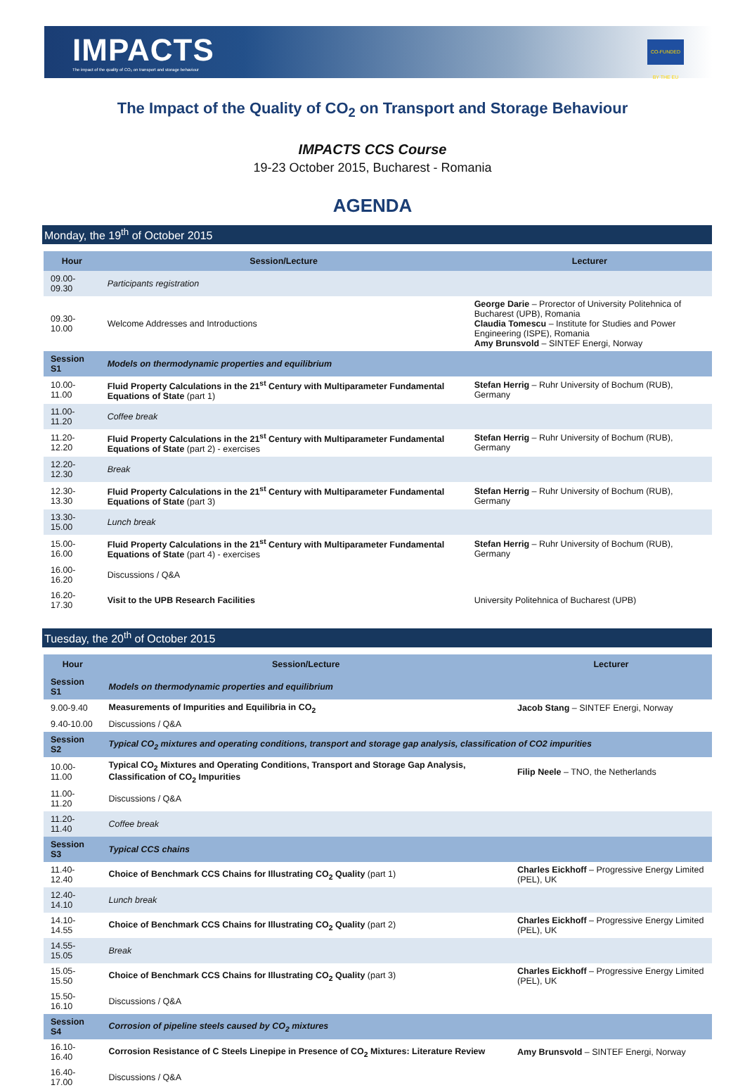IMPACTS
The impact of the quality of CO₂ on transport and storage behaviour
CO-FUNDED BY THE EU
The Impact of the Quality of CO<sub>2</sub> on Transport and Storage Behaviour
IMPACTS CCS Course
19-23 October 2015, Bucharest - Romania
AGENDA
Monday, the 19<sup>th</sup> of October 2015
| Hour | Session/Lecture | Lecturer |
| --- | --- | --- |
| 09.00-09.30 | Participants registration | |
| 09.30-10.00 | Welcome Addresses and Introductions | George Darie – Prorector of University Politehnica of Bucharest (UPB), Romania Claudia Tomescu – Institute for Studies and Power Engineering (ISPE), Romania Amy Brunsvold – SINTEF Energi, Norway |
| Session S1 | Models on thermodynamic properties and equilibrium | |
| 10.00-11.00 | Fluid Property Calculations in the 21<sup>st</sup> Century with Multiparameter Fundamental Equations of State (part 1) | Stefan Herrig – Ruhr University of Bochum (RUB), Germany |
| 11.00-11.20 | Coffee break | |
| 11.20-12.20 | Fluid Property Calculations in the 21<sup>st</sup> Century with Multiparameter Fundamental Equations of State (part 2) - exercises | Stefan Herrig – Ruhr University of Bochum (RUB), Germany |
| 12.20-12.30 | Break | |
| 12.30-13.30 | Fluid Property Calculations in the 21<sup>st</sup> Century with Multiparameter Fundamental Equations of State (part 3) | Stefan Herrig – Ruhr University of Bochum (RUB), Germany |
| 13.30-15.00 | Lunch break | |
| 15.00-16.00 | Fluid Property Calculations in the 21<sup>st</sup> Century with Multiparameter Fundamental Equations of State (part 4) - exercises | Stefan Herrig – Ruhr University of Bochum (RUB), Germany |
| 16.00-16.20 | Discussions / Q&A | |
| 16.20-17.30 | Visit to the UPB Research Facilities | University Politehnica of Bucharest (UPB) |
Tuesday, the 20<sup>th</sup> of October 2015
| Hour | Session/Lecture | Lecturer |
| --- | --- | --- |
| Session S1 | Models on thermodynamic properties and equilibrium | |
| 9.00-9.40 | Measurements of Impurities and Equilibria in CO<sub>2</sub> | Jacob Stang – SINTEF Energi, Norway |
| 9.40-10.00 | Discussions / Q&A | |
| Session S2 | Typical CO<sub>2</sub> mixtures and operating conditions, transport and storage gap analysis, classification of CO2 impurities | |
| 10.00-11.00 | Typical CO<sub>2</sub> Mixtures and Operating Conditions, Transport and Storage Gap Analysis, Classification of CO<sub>2</sub> Impurities | Filip Neele – TNO, the Netherlands |
| 11.00-11.20 | Discussions / Q&A | |
| 11.20-11.40 | Coffee break | |
| Session S3 | Typical CCS chains | |
| 11.40-12.40 | Choice of Benchmark CCS Chains for Illustrating CO<sub>2</sub> Quality (part 1) | Charles Eickhoff – Progressive Energy Limited (PEL), UK |
| 12.40-14.10 | Lunch break | |
| 14.10-14.55 | Choice of Benchmark CCS Chains for Illustrating CO<sub>2</sub> Quality (part 2) | Charles Eickhoff – Progressive Energy Limited (PEL), UK |
| 14.55-15.05 | Break | |
| 15.05-15.50 | Choice of Benchmark CCS Chains for Illustrating CO<sub>2</sub> Quality (part 3) | Charles Eickhoff – Progressive Energy Limited (PEL), UK |
| 15.50-16.10 | Discussions / Q&A | |
| Session S4 | Corrosion of pipeline steels caused by CO<sub>2</sub> mixtures | |
| 16.10-16.40 | Corrosion Resistance of C Steels Linepipe in Presence of CO<sub>2</sub> Mixtures: Literature Review | Amy Brunsvold – SINTEF Energi, Norway |
| 16.40-17.00 | Discussions / Q&A | |